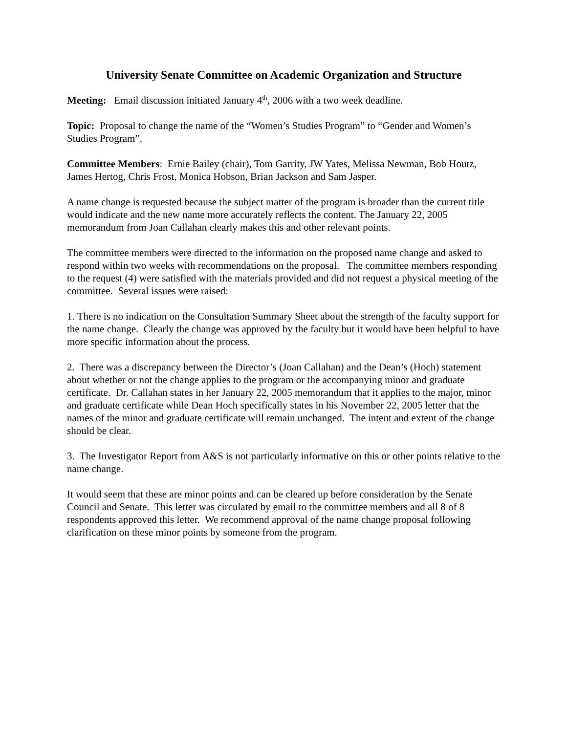University Senate Committee on Academic Organization and Structure
Meeting: Email discussion initiated January 4<sup>th</sup>, 2006 with a two week deadline.
Topic: Proposal to change the name of the “Women’s Studies Program” to “Gender and Women’s Studies Program”.
Committee Members: Ernie Bailey (chair), Tom Garrity, JW Yates, Melissa Newman, Bob Houtz, James Hertog, Chris Frost, Monica Hobson, Brian Jackson and Sam Jasper.
A name change is requested because the subject matter of the program is broader than the current title would indicate and the new name more accurately reflects the content. The January 22, 2005 memorandum from Joan Callahan clearly makes this and other relevant points.
The committee members were directed to the information on the proposed name change and asked to respond within two weeks with recommendations on the proposal. The committee members responding to the request (4) were satisfied with the materials provided and did not request a physical meeting of the committee. Several issues were raised:
1. There is no indication on the Consultation Summary Sheet about the strength of the faculty support for the name change. Clearly the change was approved by the faculty but it would have been helpful to have more specific information about the process.
2. There was a discrepancy between the Director’s (Joan Callahan) and the Dean’s (Hoch) statement about whether or not the change applies to the program or the accompanying minor and graduate certificate. Dr. Callahan states in her January 22, 2005 memorandum that it applies to the major, minor and graduate certificate while Dean Hoch specifically states in his November 22, 2005 letter that the names of the minor and graduate certificate will remain unchanged. The intent and extent of the change should be clear.
3. The Investigator Report from A&S is not particularly informative on this or other points relative to the name change.
It would seem that these are minor points and can be cleared up before consideration by the Senate Council and Senate. This letter was circulated by email to the committee members and all 8 of 8 respondents approved this letter. We recommend approval of the name change proposal following clarification on these minor points by someone from the program.